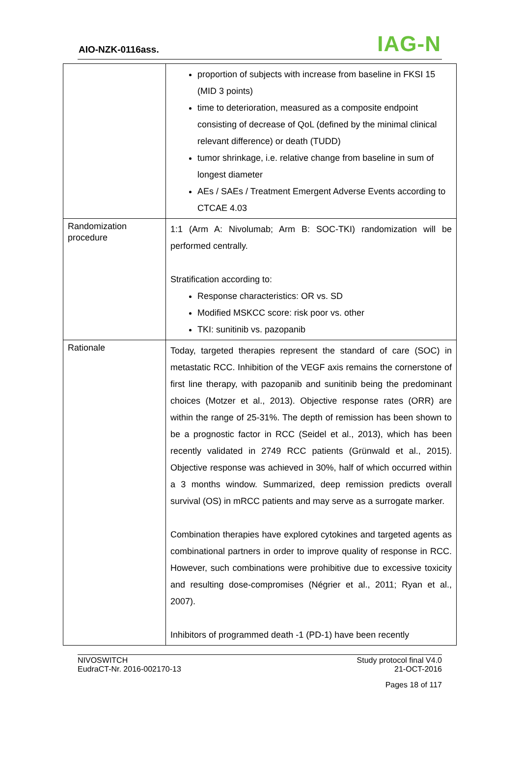AIO-NZK-0116ass. IAG-N
| | proportion of subjects with increase from baseline in FKSI 15 (MID 3 points) time to deterioration, measured as a composite endpoint consisting of decrease of QoL (defined by the minimal clinical relevant difference) or death (TUDD) tumor shrinkage, i.e. relative change from baseline in sum of longest diameter AEs / SAEs / Treatment Emergent Adverse Events according to CTCAE 4.03 |
| Randomization procedure | 1:1 (Arm A: Nivolumab; Arm B: SOC-TKI) randomization will be performed centrally. Stratification according to: Response characteristics: OR vs. SD Modified MSKCC score: risk poor vs. other TKI: sunitinib vs. pazopanib |
| Rationale | Today, targeted therapies represent the standard of care (SOC) in metastatic RCC. Inhibition of the VEGF axis remains the cornerstone of first line therapy, with pazopanib and sunitinib being the predominant choices (Motzer et al., 2013). Objective response rates (ORR) are within the range of 25-31%. The depth of remission has been shown to be a prognostic factor in RCC (Seidel et al., 2013), which has been recently validated in 2749 RCC patients (Grünwald et al., 2015). Objective response was achieved in 30%, half of which occurred within a 3 months window. Summarized, deep remission predicts overall survival (OS) in mRCC patients and may serve as a surrogate marker. Combination therapies have explored cytokines and targeted agents as combinational partners in order to improve quality of response in RCC. However, such combinations were prohibitive due to excessive toxicity and resulting dose-compromises (Négrier et al., 2011; Ryan et al., 2007). Inhibitors of programmed death -1 (PD-1) have been recently |
NIVOSWITCH
EudraCT-Nr. 2016-002170-13
Study protocol final V4.0
21-OCT-2016
Pages 18 of 117